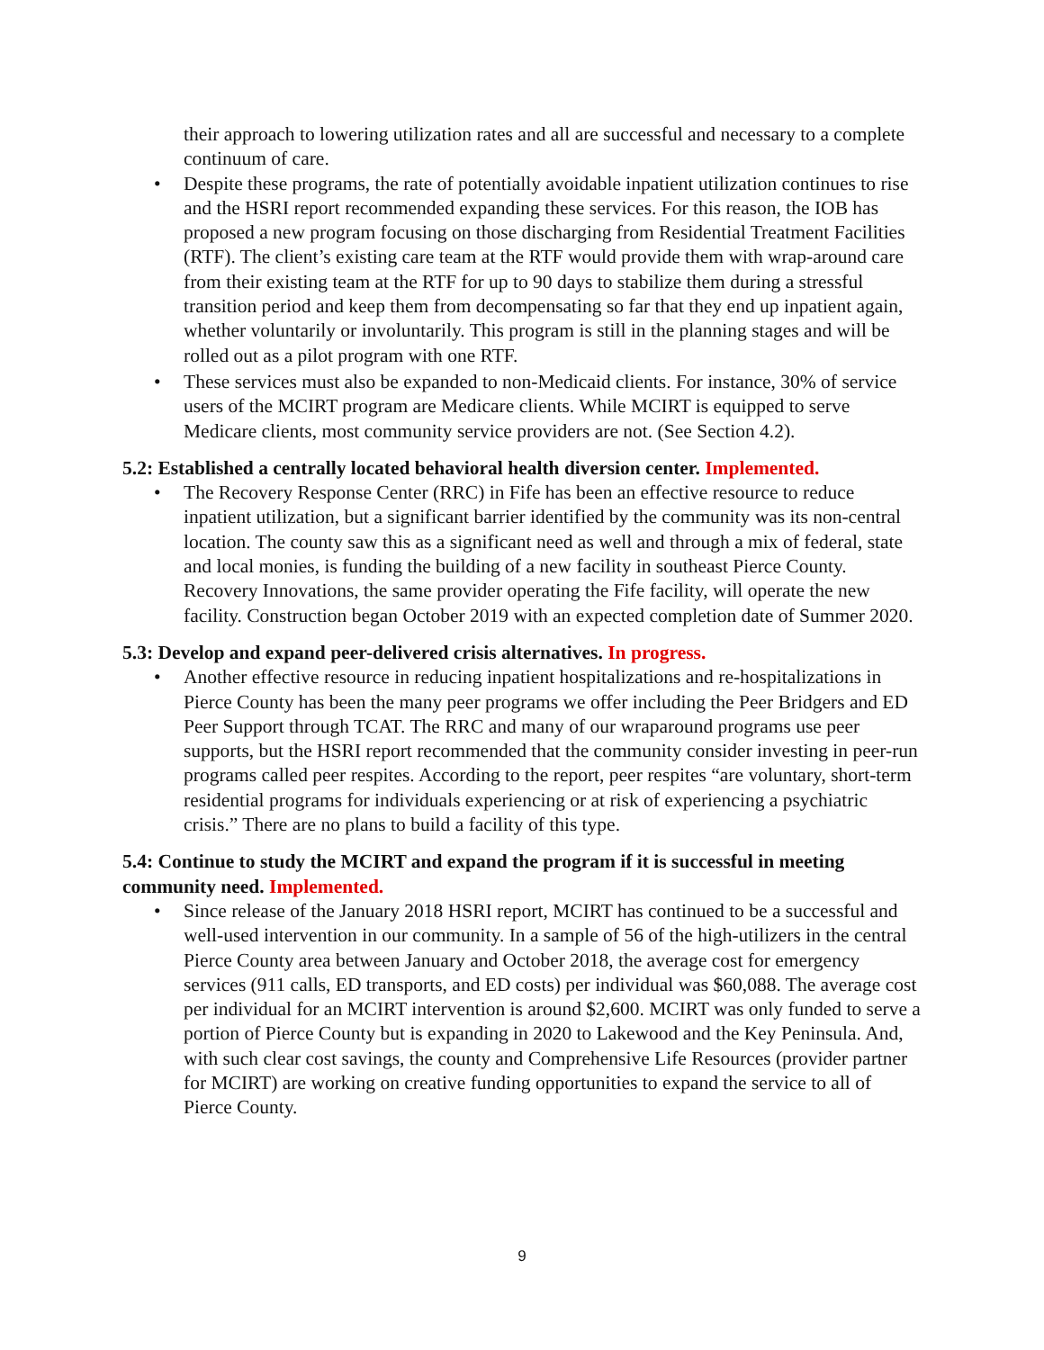their approach to lowering utilization rates and all are successful and necessary to a complete continuum of care.
• Despite these programs, the rate of potentially avoidable inpatient utilization continues to rise and the HSRI report recommended expanding these services. For this reason, the IOB has proposed a new program focusing on those discharging from Residential Treatment Facilities (RTF). The client’s existing care team at the RTF would provide them with wrap-around care from their existing team at the RTF for up to 90 days to stabilize them during a stressful transition period and keep them from decompensating so far that they end up inpatient again, whether voluntarily or involuntarily. This program is still in the planning stages and will be rolled out as a pilot program with one RTF.
• These services must also be expanded to non-Medicaid clients. For instance, 30% of service users of the MCIRT program are Medicare clients. While MCIRT is equipped to serve Medicare clients, most community service providers are not. (See Section 4.2).
5.2: Established a centrally located behavioral health diversion center. Implemented.
• The Recovery Response Center (RRC) in Fife has been an effective resource to reduce inpatient utilization, but a significant barrier identified by the community was its non-central location. The county saw this as a significant need as well and through a mix of federal, state and local monies, is funding the building of a new facility in southeast Pierce County. Recovery Innovations, the same provider operating the Fife facility, will operate the new facility. Construction began October 2019 with an expected completion date of Summer 2020.
5.3: Develop and expand peer-delivered crisis alternatives. In progress.
• Another effective resource in reducing inpatient hospitalizations and re-hospitalizations in Pierce County has been the many peer programs we offer including the Peer Bridgers and ED Peer Support through TCAT. The RRC and many of our wraparound programs use peer supports, but the HSRI report recommended that the community consider investing in peer-run programs called peer respites. According to the report, peer respites “are voluntary, short-term residential programs for individuals experiencing or at risk of experiencing a psychiatric crisis.” There are no plans to build a facility of this type.
5.4: Continue to study the MCIRT and expand the program if it is successful in meeting community need. Implemented.
• Since release of the January 2018 HSRI report, MCIRT has continued to be a successful and well-used intervention in our community. In a sample of 56 of the high-utilizers in the central Pierce County area between January and October 2018, the average cost for emergency services (911 calls, ED transports, and ED costs) per individual was $60,088. The average cost per individual for an MCIRT intervention is around $2,600. MCIRT was only funded to serve a portion of Pierce County but is expanding in 2020 to Lakewood and the Key Peninsula. And, with such clear cost savings, the county and Comprehensive Life Resources (provider partner for MCIRT) are working on creative funding opportunities to expand the service to all of Pierce County.
9